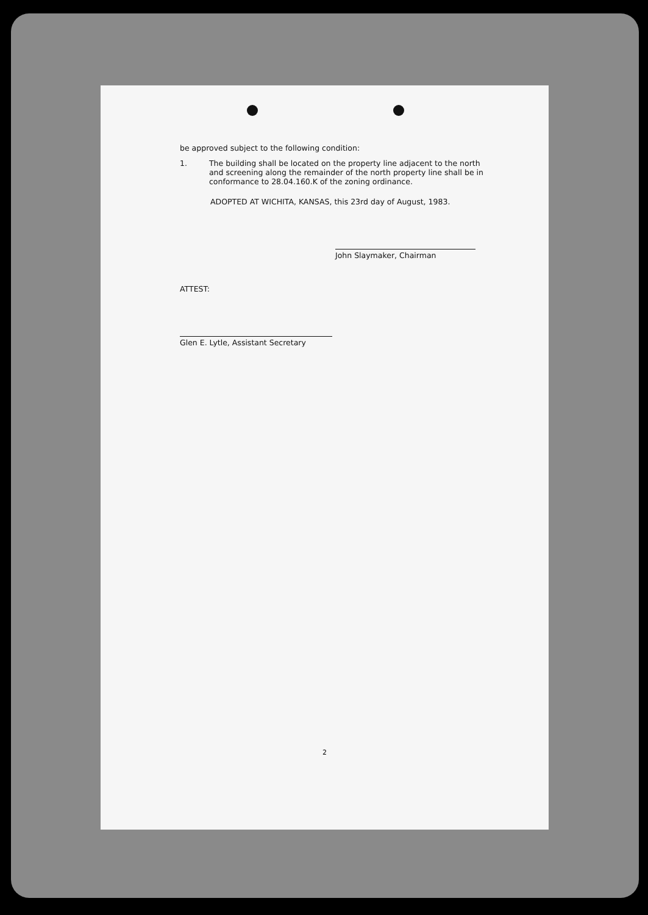be approved subject to the following condition:
1. The building shall be located on the property line adjacent to the north and screening along the remainder of the north property line shall be in conformance to 28.04.160.K of the zoning ordinance.
ADOPTED AT WICHITA, KANSAS, this 23rd day of August, 1983.
John Slaymaker, Chairman
ATTEST:
Glen E. Lytle, Assistant Secretary
2